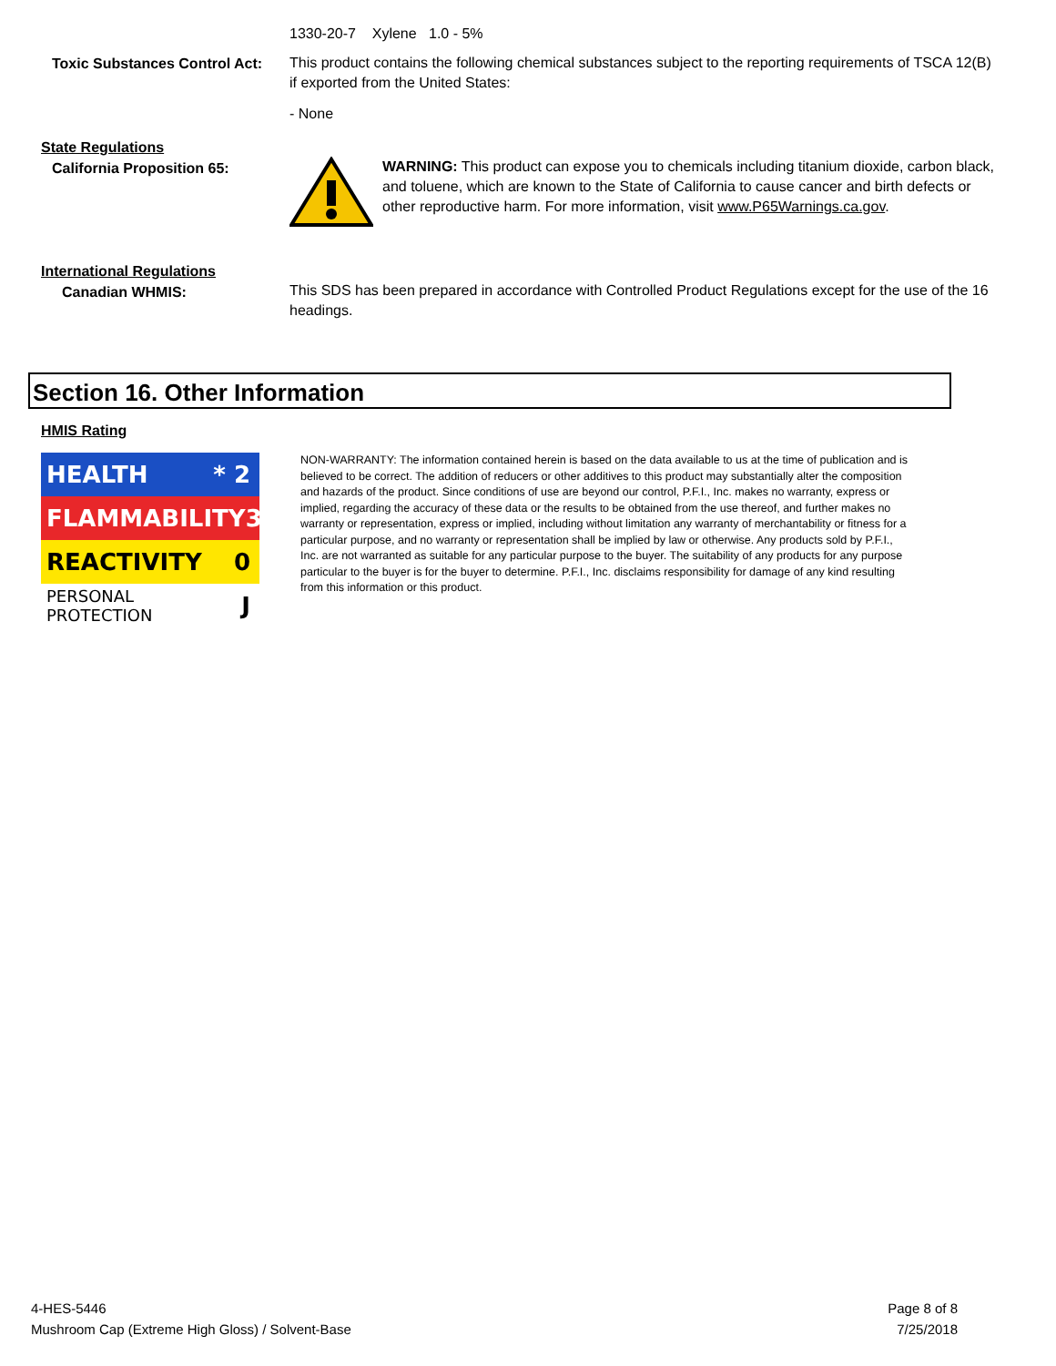1330-20-7 Xylene 1.0 - 5%
Toxic Substances Control Act:
This product contains the following chemical substances subject to the reporting requirements of TSCA 12(B) if exported from the United States:
- None
State Regulations
California Proposition 65:
WARNING: This product can expose you to chemicals including titanium dioxide, carbon black, and toluene, which are known to the State of California to cause cancer and birth defects or other reproductive harm. For more information, visit www.P65Warnings.ca.gov.
International Regulations
Canadian WHMIS:
This SDS has been prepared in accordance with Controlled Product Regulations except for the use of the 16 headings.
Section 16. Other Information
HMIS Rating
HEALTH * 2
FLAMMABILITY 3
REACTIVITY 0
PERSONAL PROTECTION J
NON-WARRANTY: The information contained herein is based on the data available to us at the time of publication and is believed to be correct. The addition of reducers or other additives to this product may substantially alter the composition and hazards of the product. Since conditions of use are beyond our control, P.F.I., Inc. makes no warranty, express or implied, regarding the accuracy of these data or the results to be obtained from the use thereof, and further makes no warranty or representation, express or implied, including without limitation any warranty of merchantability or fitness for a particular purpose, and no warranty or representation shall be implied by law or otherwise. Any products sold by P.F.I., Inc. are not warranted as suitable for any particular purpose to the buyer. The suitability of any products for any purpose particular to the buyer is for the buyer to determine. P.F.I., Inc. disclaims responsibility for damage of any kind resulting from this information or this product.
4-HES-5446
Mushroom Cap (Extreme High Gloss) / Solvent-Base
Page 8 of 8
7/25/2018